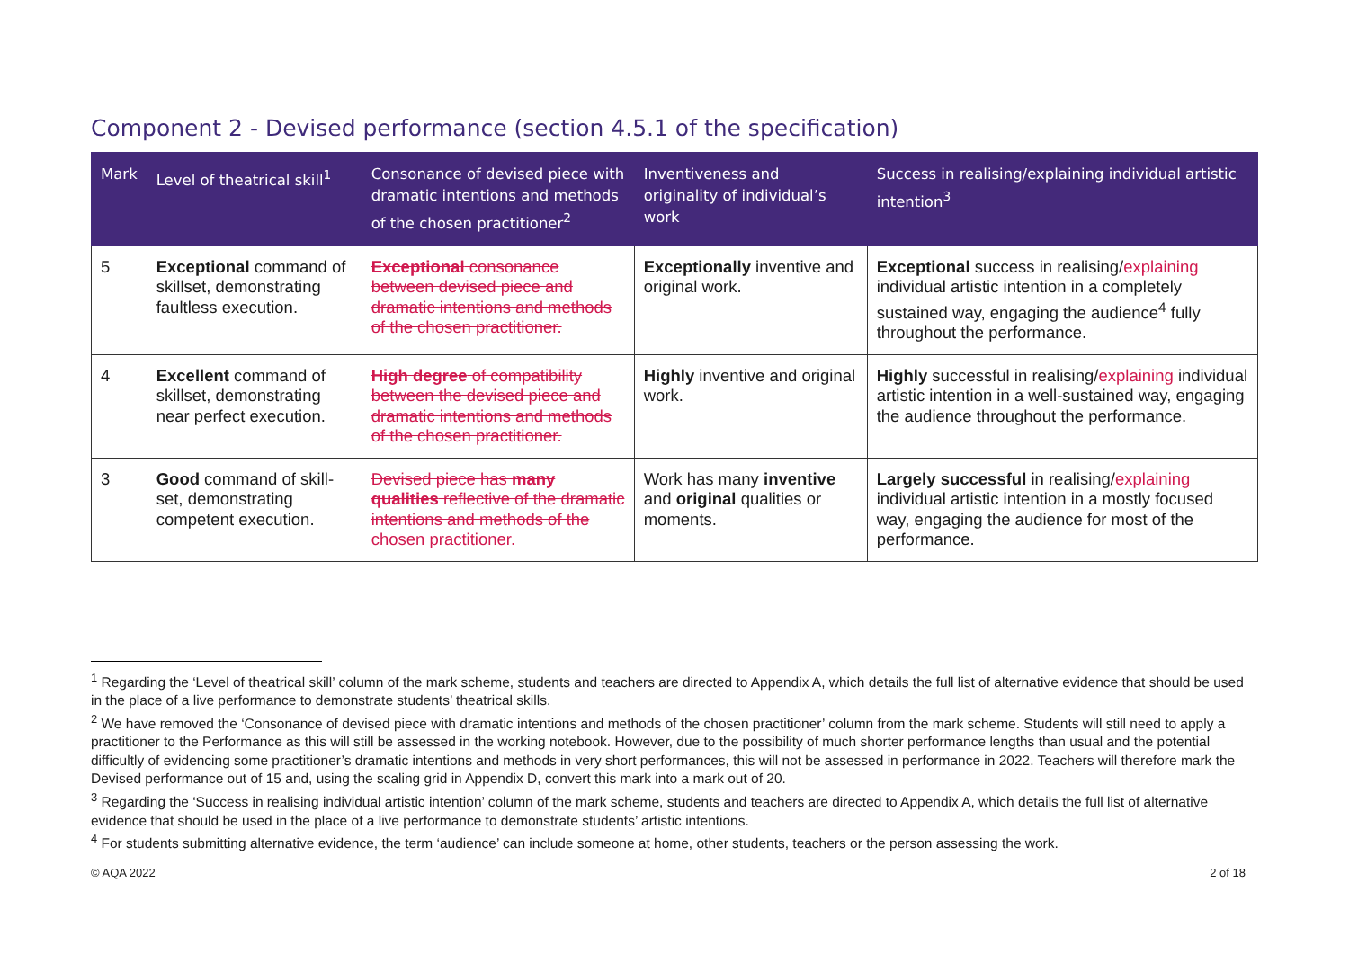Component 2 - Devised performance (section 4.5.1 of the specification)
| Mark | Level of theatrical skill<sup>1</sup> | Consonance of devised piece with dramatic intentions and methods of the chosen practitioner<sup>2</sup> | Inventiveness and originality of individual’s work | Success in realising/explaining individual artistic intention<sup>3</sup> |
| --- | --- | --- | --- | --- |
| 5 | Exceptional command of skillset, demonstrating faultless execution. | Exceptional consonance between devised piece and dramatic intentions and methods of the chosen practitioner. | Exceptionally inventive and original work. | Exceptional success in realising/ explaining individual artistic intention in a completely sustained way, engaging the audience<sup>4</sup> fully throughout the performance. |
| 4 | Excellent command of skillset, demonstrating near perfect execution. | High degree of compatibility between the devised piece and dramatic intentions and methods of the chosen practitioner. | Highly inventive and original work. | Highly successful in realising/ explaining individual artistic intention in a well-sustained way, engaging the audience throughout the performance. |
| 3 | Good command of skill-set, demonstrating competent execution. | Devised piece has many qualities reflective of the dramatic intentions and methods of the chosen practitioner. | Work has many inventive and original qualities or moments. | Largely successful in realising/ explaining individual artistic intention in a mostly focused way, engaging the audience for most of the performance. |
<sup>1</sup> Regarding the ‘Level of theatrical skill’ column of the mark scheme, students and teachers are directed to Appendix A, which details the full list of alternative evidence that should be used in the place of a live performance to demonstrate students’ theatrical skills.
<sup>2</sup> We have removed the ‘Consonance of devised piece with dramatic intentions and methods of the chosen practitioner’ column from the mark scheme. Students will still need to apply a practitioner to the Performance as this will still be assessed in the working notebook. However, due to the possibility of much shorter performance lengths than usual and the potential difficultly of evidencing some practitioner’s dramatic intentions and methods in very short performances, this will not be assessed in performance in 2022. Teachers will therefore mark the Devised performance out of 15 and, using the scaling grid in Appendix D, convert this mark into a mark out of 20.
<sup>3</sup> Regarding the ‘Success in realising individual artistic intention’ column of the mark scheme, students and teachers are directed to Appendix A, which details the full list of alternative evidence that should be used in the place of a live performance to demonstrate students’ artistic intentions.
<sup>4</sup> For students submitting alternative evidence, the term ‘audience’ can include someone at home, other students, teachers or the person assessing the work.
© AQA 2022 2 of 18